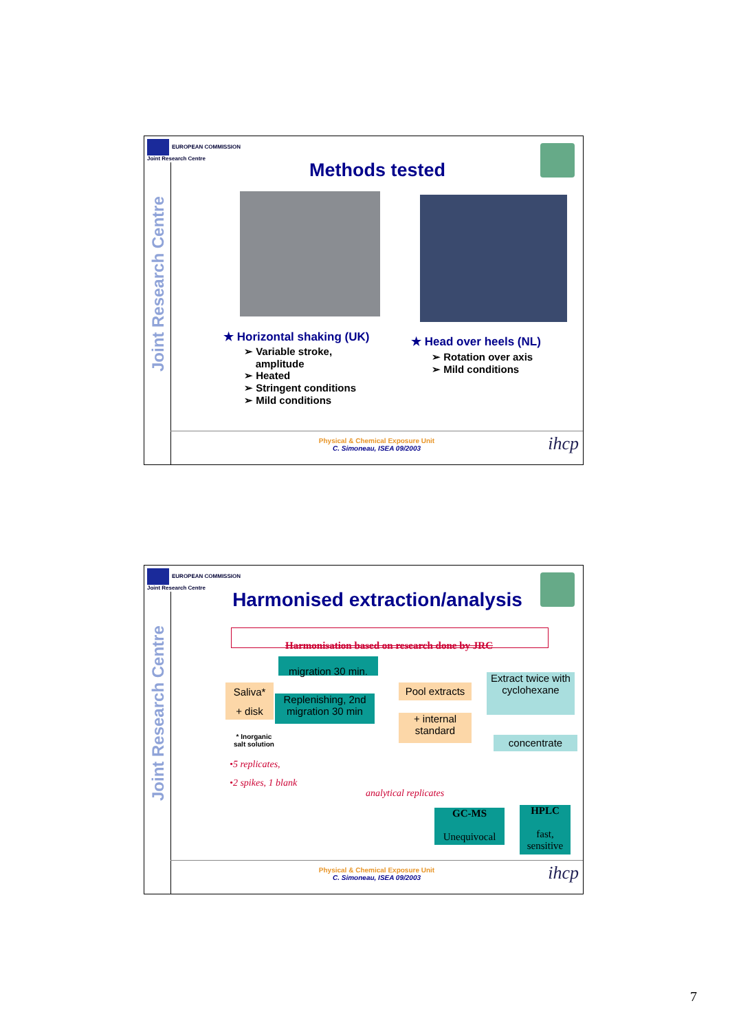EUROPEAN COMMISSION
Joint Research Centre
Joint Research Centre
Methods tested
★ Horizontal shaking (UK)
➢ Variable stroke,
amplitude
➢ Heated
➢ Stringent conditions
➢ Mild conditions
★ Head over heels (NL)
➢ Rotation over axis
➢ Mild conditions
Physical & Chemical Exposure Unit
C. Simoneau, ISEA 09/2003
ihcp
EUROPEAN COMMISSION
Joint Research Centre
Joint Research Centre
Harmonised extraction/analysis
Harmonisation based on research done by JRC
migration 30 min.
Saliva*
+ disk
Replenishing, 2nd migration 30 min
Pool extracts
+ internal standard
Extract twice with cyclohexane
concentrate
* Inorganic
salt solution
•5 replicates,
•2 spikes, 1 blank
analytical replicates
GC-MS
Unequivocal
HPLC
fast, sensitive
Physical & Chemical Exposure Unit
C. Simoneau, ISEA 09/2003
ihcp
7